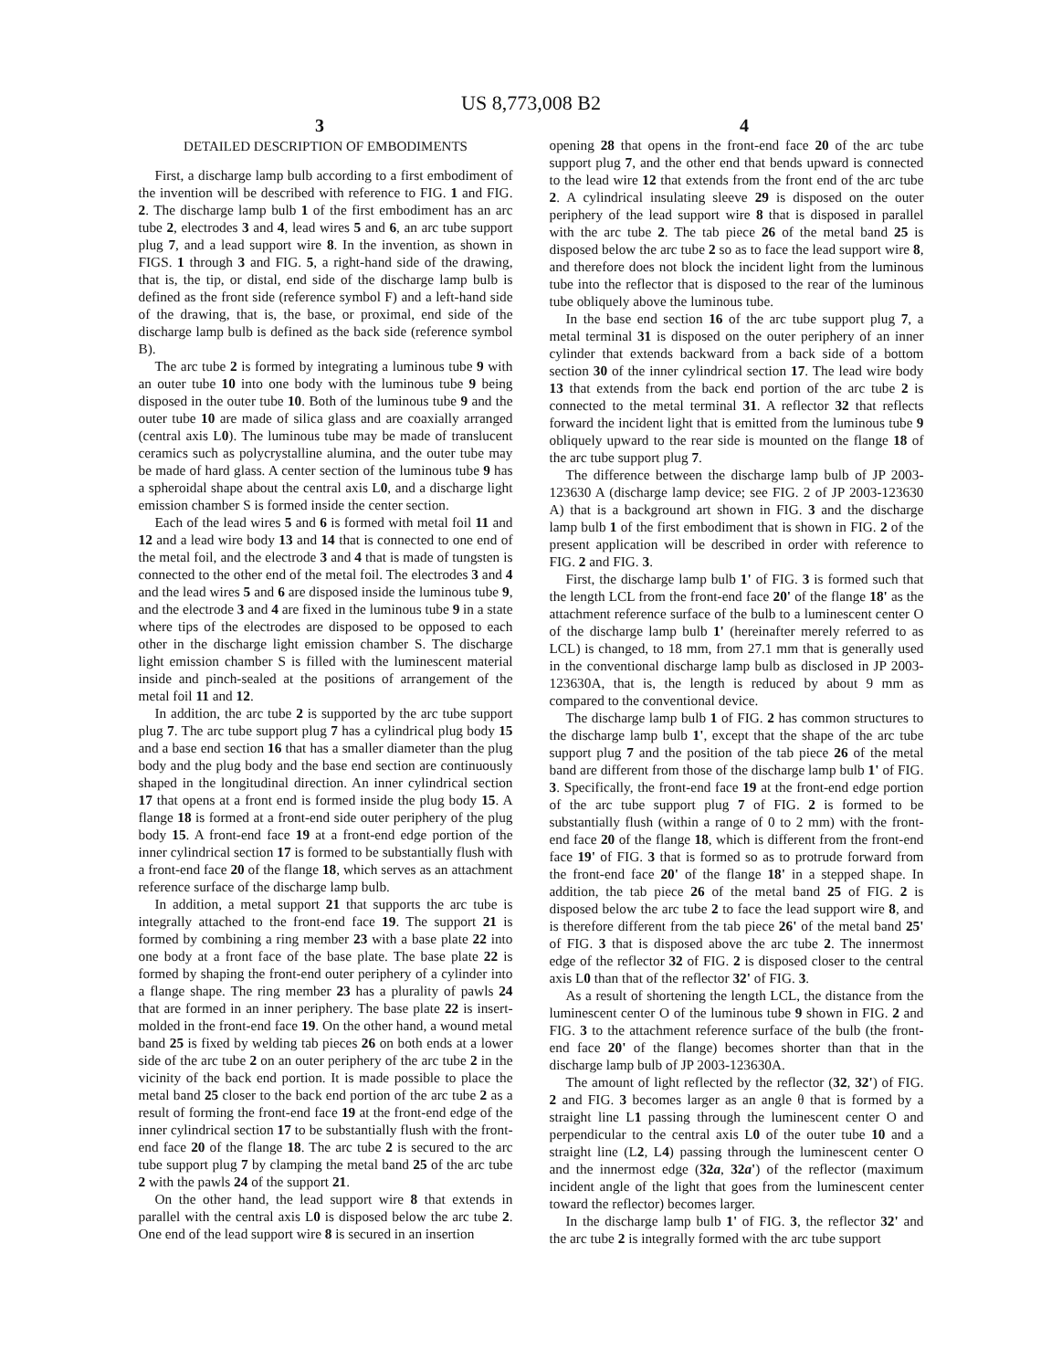US 8,773,008 B2
3 4
DETAILED DESCRIPTION OF EMBODIMENTS
First, a discharge lamp bulb according to a first embodiment of the invention will be described with reference to FIG. 1 and FIG. 2. The discharge lamp bulb 1 of the first embodiment has an arc tube 2, electrodes 3 and 4, lead wires 5 and 6, an arc tube support plug 7, and a lead support wire 8. In the invention, as shown in FIGS. 1 through 3 and FIG. 5, a right-hand side of the drawing, that is, the tip, or distal, end side of the discharge lamp bulb is defined as the front side (reference symbol F) and a left-hand side of the drawing, that is, the base, or proximal, end side of the discharge lamp bulb is defined as the back side (reference symbol B).
The arc tube 2 is formed by integrating a luminous tube 9 with an outer tube 10 into one body with the luminous tube 9 being disposed in the outer tube 10. Both of the luminous tube 9 and the outer tube 10 are made of silica glass and are coaxially arranged (central axis L0). The luminous tube may be made of translucent ceramics such as polycrystalline alumina, and the outer tube may be made of hard glass. A center section of the luminous tube 9 has a spheroidal shape about the central axis L0, and a discharge light emission chamber S is formed inside the center section.
Each of the lead wires 5 and 6 is formed with metal foil 11 and 12 and a lead wire body 13 and 14 that is connected to one end of the metal foil, and the electrode 3 and 4 that is made of tungsten is connected to the other end of the metal foil. The electrodes 3 and 4 and the lead wires 5 and 6 are disposed inside the luminous tube 9, and the electrode 3 and 4 are fixed in the luminous tube 9 in a state where tips of the electrodes are disposed to be opposed to each other in the discharge light emission chamber S. The discharge light emission chamber S is filled with the luminescent material inside and pinch-sealed at the positions of arrangement of the metal foil 11 and 12.
In addition, the arc tube 2 is supported by the arc tube support plug 7. The arc tube support plug 7 has a cylindrical plug body 15 and a base end section 16 that has a smaller diameter than the plug body and the plug body and the base end section are continuously shaped in the longitudinal direction. An inner cylindrical section 17 that opens at a front end is formed inside the plug body 15. A flange 18 is formed at a front-end side outer periphery of the plug body 15. A front-end face 19 at a front-end edge portion of the inner cylindrical section 17 is formed to be substantially flush with a front-end face 20 of the flange 18, which serves as an attachment reference surface of the discharge lamp bulb.
In addition, a metal support 21 that supports the arc tube is integrally attached to the front-end face 19. The support 21 is formed by combining a ring member 23 with a base plate 22 into one body at a front face of the base plate. The base plate 22 is formed by shaping the front-end outer periphery of a cylinder into a flange shape. The ring member 23 has a plurality of pawls 24 that are formed in an inner periphery. The base plate 22 is insert-molded in the front-end face 19. On the other hand, a wound metal band 25 is fixed by welding tab pieces 26 on both ends at a lower side of the arc tube 2 on an outer periphery of the arc tube 2 in the vicinity of the back end portion. It is made possible to place the metal band 25 closer to the back end portion of the arc tube 2 as a result of forming the front-end face 19 at the front-end edge of the inner cylindrical section 17 to be substantially flush with the front-end face 20 of the flange 18. The arc tube 2 is secured to the arc tube support plug 7 by clamping the metal band 25 of the arc tube 2 with the pawls 24 of the support 21.
On the other hand, the lead support wire 8 that extends in parallel with the central axis L0 is disposed below the arc tube 2. One end of the lead support wire 8 is secured in an insertion
opening 28 that opens in the front-end face 20 of the arc tube support plug 7, and the other end that bends upward is connected to the lead wire 12 that extends from the front end of the arc tube 2. A cylindrical insulating sleeve 29 is disposed on the outer periphery of the lead support wire 8 that is disposed in parallel with the arc tube 2. The tab piece 26 of the metal band 25 is disposed below the arc tube 2 so as to face the lead support wire 8, and therefore does not block the incident light from the luminous tube into the reflector that is disposed to the rear of the luminous tube obliquely above the luminous tube.
In the base end section 16 of the arc tube support plug 7, a metal terminal 31 is disposed on the outer periphery of an inner cylinder that extends backward from a back side of a bottom section 30 of the inner cylindrical section 17. The lead wire body 13 that extends from the back end portion of the arc tube 2 is connected to the metal terminal 31. A reflector 32 that reflects forward the incident light that is emitted from the luminous tube 9 obliquely upward to the rear side is mounted on the flange 18 of the arc tube support plug 7.
The difference between the discharge lamp bulb of JP 2003-123630 A (discharge lamp device; see FIG. 2 of JP 2003-123630 A) that is a background art shown in FIG. 3 and the discharge lamp bulb 1 of the first embodiment that is shown in FIG. 2 of the present application will be described in order with reference to FIG. 2 and FIG. 3.
First, the discharge lamp bulb 1' of FIG. 3 is formed such that the length LCL from the front-end face 20' of the flange 18' as the attachment reference surface of the bulb to a luminescent center O of the discharge lamp bulb 1' (hereinafter merely referred to as LCL) is changed, to 18 mm, from 27.1 mm that is generally used in the conventional discharge lamp bulb as disclosed in JP 2003-123630A, that is, the length is reduced by about 9 mm as compared to the conventional device.
The discharge lamp bulb 1 of FIG. 2 has common structures to the discharge lamp bulb 1', except that the shape of the arc tube support plug 7 and the position of the tab piece 26 of the metal band are different from those of the discharge lamp bulb 1' of FIG. 3. Specifically, the front-end face 19 at the front-end edge portion of the arc tube support plug 7 of FIG. 2 is formed to be substantially flush (within a range of 0 to 2 mm) with the front-end face 20 of the flange 18, which is different from the front-end face 19' of FIG. 3 that is formed so as to protrude forward from the front-end face 20' of the flange 18' in a stepped shape. In addition, the tab piece 26 of the metal band 25 of FIG. 2 is disposed below the arc tube 2 to face the lead support wire 8, and is therefore different from the tab piece 26' of the metal band 25' of FIG. 3 that is disposed above the arc tube 2. The innermost edge of the reflector 32 of FIG. 2 is disposed closer to the central axis L0 than that of the reflector 32' of FIG. 3.
As a result of shortening the length LCL, the distance from the luminescent center O of the luminous tube 9 shown in FIG. 2 and FIG. 3 to the attachment reference surface of the bulb (the front-end face 20' of the flange) becomes shorter than that in the discharge lamp bulb of JP 2003-123630A.
The amount of light reflected by the reflector (32, 32') of FIG. 2 and FIG. 3 becomes larger as an angle θ that is formed by a straight line L1 passing through the luminescent center O and perpendicular to the central axis L0 of the outer tube 10 and a straight line (L2, L4) passing through the luminescent center O and the innermost edge (32a, 32a') of the reflector (maximum incident angle of the light that goes from the luminescent center toward the reflector) becomes larger.
In the discharge lamp bulb 1' of FIG. 3, the reflector 32' and the arc tube 2 is integrally formed with the arc tube support